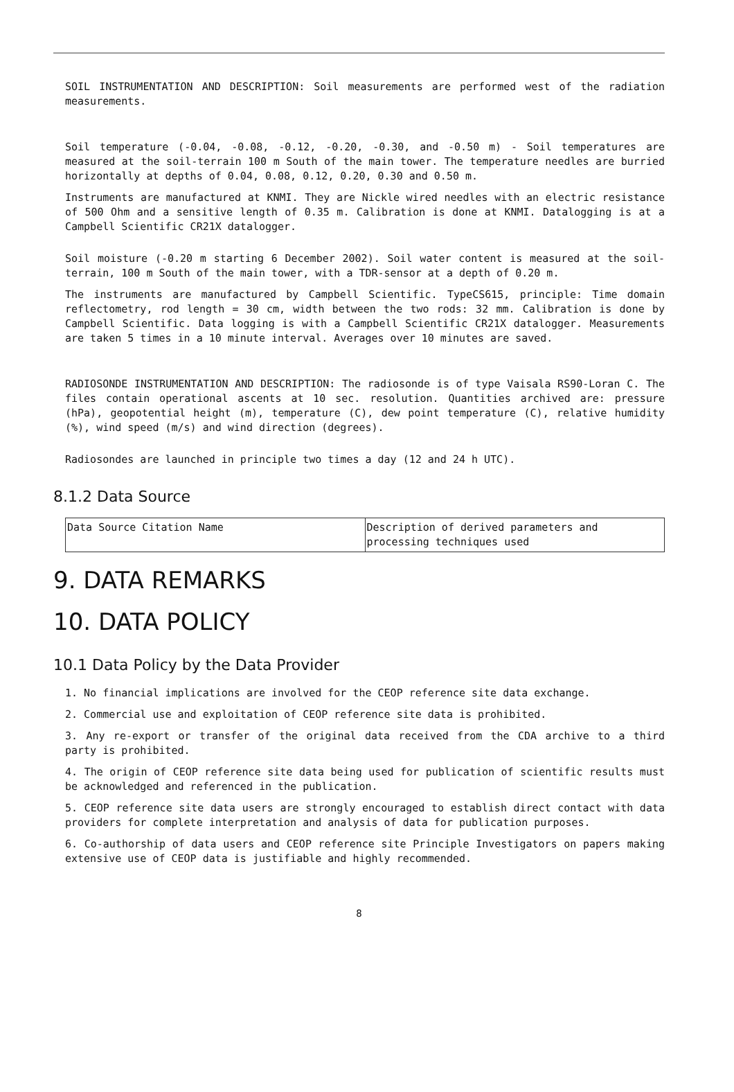SOIL INSTRUMENTATION AND DESCRIPTION: Soil measurements are performed west of the radiation measurements.
Soil temperature (-0.04, -0.08, -0.12, -0.20, -0.30, and -0.50 m) - Soil temperatures are measured at the soil-terrain 100 m South of the main tower. The temperature needles are burried horizontally at depths of 0.04, 0.08, 0.12, 0.20, 0.30 and 0.50 m.
Instruments are manufactured at KNMI. They are Nickle wired needles with an electric resistance of 500 Ohm and a sensitive length of 0.35 m. Calibration is done at KNMI. Datalogging is at a Campbell Scientific CR21X datalogger.
Soil moisture (-0.20 m starting 6 December 2002). Soil water content is measured at the soil-terrain, 100 m South of the main tower, with a TDR-sensor at a depth of 0.20 m.
The instruments are manufactured by Campbell Scientific. TypeCS615, principle: Time domain reflectometry, rod length = 30 cm, width between the two rods: 32 mm. Calibration is done by Campbell Scientific. Data logging is with a Campbell Scientific CR21X datalogger. Measurements are taken 5 times in a 10 minute interval. Averages over 10 minutes are saved.
RADIOSONDE INSTRUMENTATION AND DESCRIPTION: The radiosonde is of type Vaisala RS90-Loran C. The files contain operational ascents at 10 sec. resolution. Quantities archived are: pressure (hPa), geopotential height (m), temperature (C), dew point temperature (C), relative humidity (%), wind speed (m/s) and wind direction (degrees).
Radiosondes are launched in principle two times a day (12 and 24 h UTC).
8.1.2 Data Source
| Data Source Citation Name | Description of derived parameters and processing techniques used |
9. DATA REMARKS
10. DATA POLICY
10.1 Data Policy by the Data Provider
1. No financial implications are involved for the CEOP reference site data exchange.
2. Commercial use and exploitation of CEOP reference site data is prohibited.
3. Any re-export or transfer of the original data received from the CDA archive to a third party is prohibited.
4. The origin of CEOP reference site data being used for publication of scientific results must be acknowledged and referenced in the publication.
5. CEOP reference site data users are strongly encouraged to establish direct contact with data providers for complete interpretation and analysis of data for publication purposes.
6. Co-authorship of data users and CEOP reference site Principle Investigators on papers making extensive use of CEOP data is justifiable and highly recommended.
8